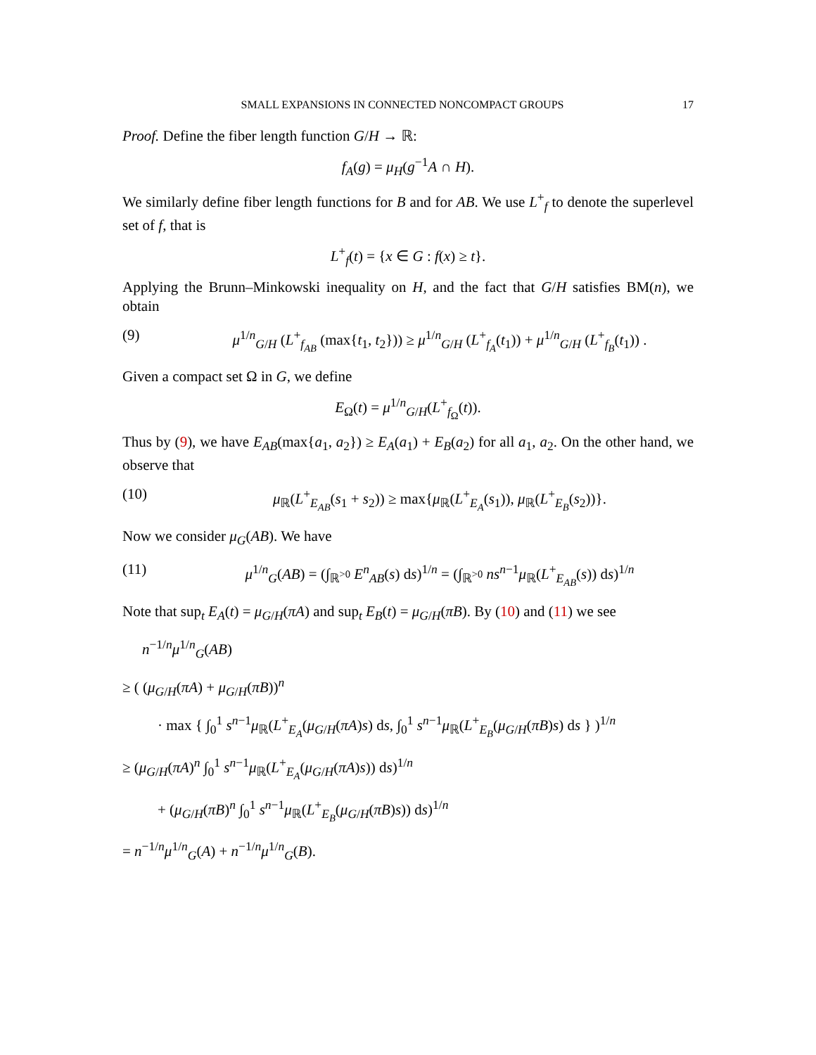SMALL EXPANSIONS IN CONNECTED NONCOMPACT GROUPS 17
Proof. Define the fiber length function G/H → ℝ:
f<sub>A</sub>(g) = μ<sub>H</sub>(g<sup>−1</sup>A ∩ H).
We similarly define fiber length functions for B and for AB. We use L<sup>+</sup><sub>f</sub> to denote the superlevel set of f, that is
L<sup>+</sup><sub>f</sub>(t) = {x ∈ G : f(x) ≥ t}.
Applying the Brunn–Minkowski inequality on H, and the fact that G/H satisfies BM(n), we obtain
(9) μ<sup>1/n</sup><sub>G/H</sub> (L<sup>+</sup><sub>f<sub>AB</sub></sub> (max{t<sub>1</sub>, t<sub>2</sub>})) ≥ μ<sup>1/n</sup><sub>G/H</sub> (L<sup>+</sup><sub>f<sub>A</sub></sub>(t<sub>1</sub>)) + μ<sup>1/n</sup><sub>G/H</sub> (L<sup>+</sup><sub>f<sub>B</sub></sub>(t<sub>1</sub>)) .
Given a compact set Ω in G, we define
E<sub>Ω</sub>(t) = μ<sup>1/n</sup><sub>G/H</sub>(L<sup>+</sup><sub>f<sub>Ω</sub></sub>(t)).
Thus by (9), we have E<sub>AB</sub>(max{a<sub>1</sub>, a<sub>2</sub>}) ≥ E<sub>A</sub>(a<sub>1</sub>) + E<sub>B</sub>(a<sub>2</sub>) for all a<sub>1</sub>, a<sub>2</sub>. On the other hand, we observe that
(10) μ<sub>ℝ</sub>(L<sup>+</sup><sub>E<sub>AB</sub></sub>(s<sub>1</sub> + s<sub>2</sub>)) ≥ max{μ<sub>ℝ</sub>(L<sup>+</sup><sub>E<sub>A</sub></sub>(s<sub>1</sub>)), μ<sub>ℝ</sub>(L<sup>+</sup><sub>E<sub>B</sub></sub>(s<sub>2</sub>))}.
Now we consider μ<sub>G</sub>(AB). We have
(11) μ<sup>1/n</sup><sub>G</sub>(AB) = (∫<sub>ℝ<sup>>0</sup></sub> E<sup>n</sup><sub>AB</sub>(s) ds)<sup>1/n</sup> = (∫<sub>ℝ<sup>>0</sup></sub> ns<sup>n−1</sup>μ<sub>ℝ</sub>(L<sup>+</sup><sub>E<sub>AB</sub></sub>(s)) ds)<sup>1/n</sup>
Note that sup<sub>t</sub> E<sub>A</sub>(t) = μ<sub>G/H</sub>(πA) and sup<sub>t</sub> E<sub>B</sub>(t) = μ<sub>G/H</sub>(πB). By (10) and (11) we see
n<sup>−1/n</sup>μ<sup>1/n</sup><sub>G</sub>(AB)
≥ ( (μ<sub>G/H</sub>(πA) + μ<sub>G/H</sub>(πB))<sup>n</sup>
· max { ∫<sub>0</sub><sup>1</sup> s<sup>n−1</sup>μ<sub>ℝ</sub>(L<sup>+</sup><sub>E<sub>A</sub></sub>(μ<sub>G/H</sub>(πA)s) ds, ∫<sub>0</sub><sup>1</sup> s<sup>n−1</sup>μ<sub>ℝ</sub>(L<sup>+</sup><sub>E<sub>B</sub></sub>(μ<sub>G/H</sub>(πB)s) ds } )<sup>1/n</sup>
≥ (μ<sub>G/H</sub>(πA)<sup>n</sup> ∫<sub>0</sub><sup>1</sup> s<sup>n−1</sup>μ<sub>ℝ</sub>(L<sup>+</sup><sub>E<sub>A</sub></sub>(μ<sub>G/H</sub>(πA)s)) ds)<sup>1/n</sup>
+ (μ<sub>G/H</sub>(πB)<sup>n</sup> ∫<sub>0</sub><sup>1</sup> s<sup>n−1</sup>μ<sub>ℝ</sub>(L<sup>+</sup><sub>E<sub>B</sub></sub>(μ<sub>G/H</sub>(πB)s)) ds)<sup>1/n</sup>
= n<sup>−1/n</sup>μ<sup>1/n</sup><sub>G</sub>(A) + n<sup>−1/n</sup>μ<sup>1/n</sup><sub>G</sub>(B).